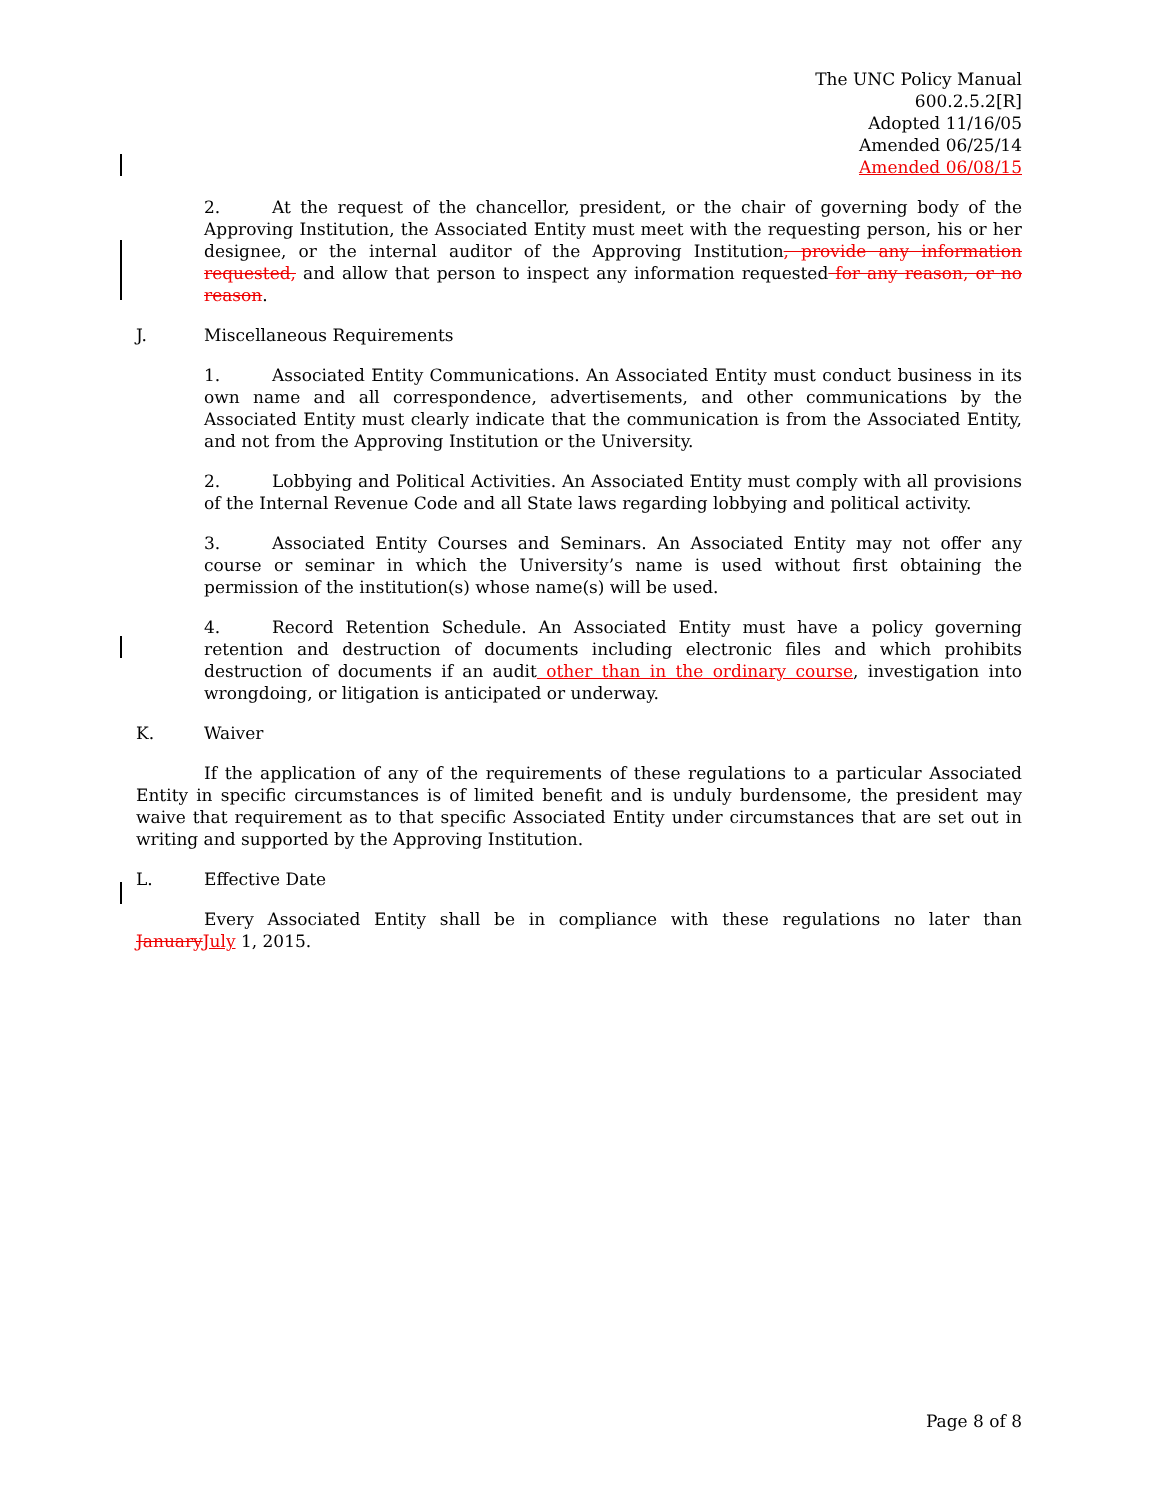The UNC Policy Manual
600.2.5.2[R]
Adopted 11/16/05
Amended 06/25/14
Amended 06/08/15
2. At the request of the chancellor, president, or the chair of governing body of the Approving Institution, the Associated Entity must meet with the requesting person, his or her designee, or the internal auditor of the Approving Institution, provide any information requested, and allow that person to inspect any information requested for any reason, or no reason.
J. Miscellaneous Requirements
1. Associated Entity Communications. An Associated Entity must conduct business in its own name and all correspondence, advertisements, and other communications by the Associated Entity must clearly indicate that the communication is from the Associated Entity, and not from the Approving Institution or the University.
2. Lobbying and Political Activities. An Associated Entity must comply with all provisions of the Internal Revenue Code and all State laws regarding lobbying and political activity.
3. Associated Entity Courses and Seminars. An Associated Entity may not offer any course or seminar in which the University’s name is used without first obtaining the permission of the institution(s) whose name(s) will be used.
4. Record Retention Schedule. An Associated Entity must have a policy governing retention and destruction of documents including electronic files and which prohibits destruction of documents if an audit other than in the ordinary course, investigation into wrongdoing, or litigation is anticipated or underway.
K. Waiver
If the application of any of the requirements of these regulations to a particular Associated Entity in specific circumstances is of limited benefit and is unduly burdensome, the president may waive that requirement as to that specific Associated Entity under circumstances that are set out in writing and supported by the Approving Institution.
L. Effective Date
Every Associated Entity shall be in compliance with these regulations no later than January July 1, 2015.
Page 8 of 8